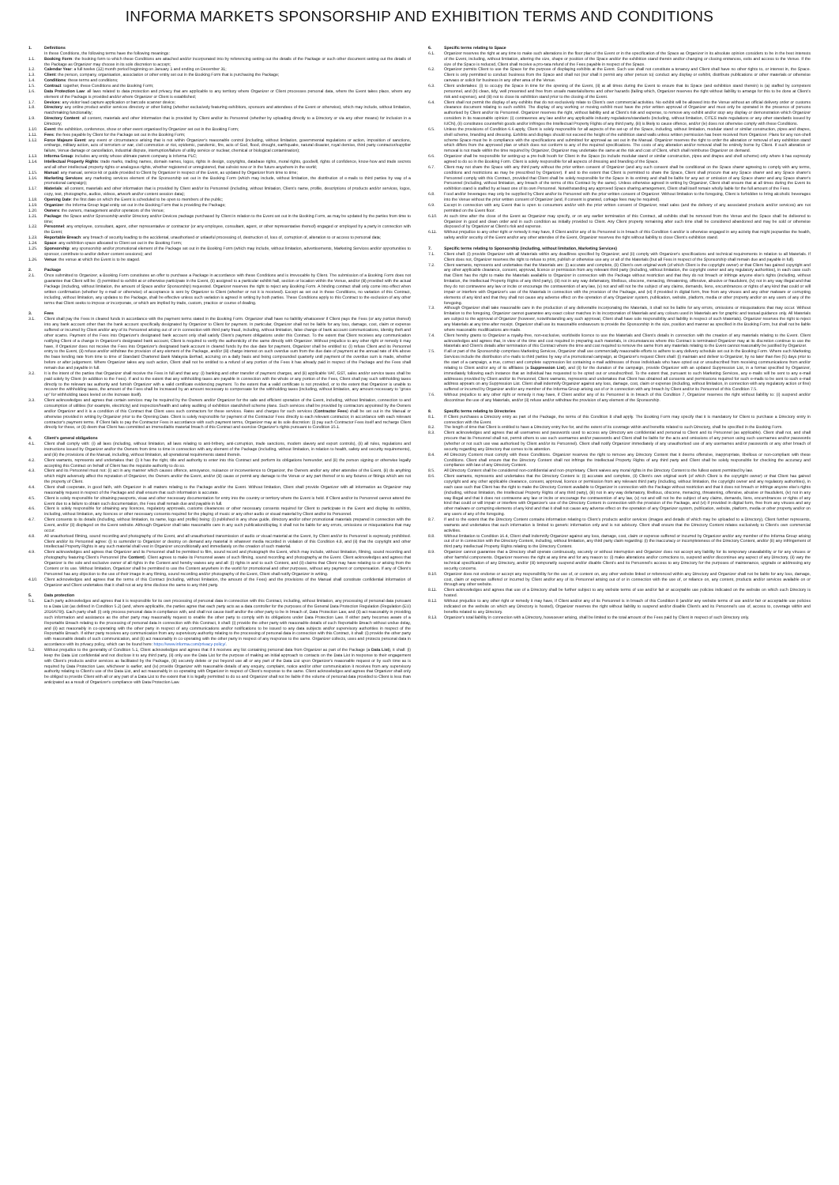INFORMA MARKETS SPONSORSHIP AND EXHIBITION TERMS AND CONDITIONS
1. Definitions
In these Conditions, the following terms have the following meanings:
1.1. Booking Form: the booking form to which these Conditions are attached and/or incorporated into by referencing setting out the details of the Package or such other document setting out the details of the Package as Organizer may choose in its sole discretion to accept;
1.2. Calendar Year: a full twelve (12) month period beginning on January 1 and ending on December 31;
1.3. Client: the person, company, organisation, association or other entity set out in the Booking Form that is purchasing the Package;
1.4. Conditions: these terms and conditions;
1.5. Contract: together, these Conditions and the Booking Form;
1.6. Data Protection Law: all laws related to data protection and privacy that are applicable to any territory where Organizer or Client processes personal data, where the Event takes place, where any element of the Package is provided and/or where Organizer or Client is established;
1.7. Devices: any visitor lead capture application or barcode scanner device;
1.8. Directory: any online product and/or services directory or other listing (whether exclusively featuring exhibitors, sponsors and attendees of the Event or otherwise), which may include, without limitation, matchmaking functionality;
1.9. Directory Content: all content, materials and other information that is provided by Client and/or its Personnel (whether by uploading directly to a Directory or via any other means) for inclusion in a Directory;
1.10. Event: the exhibition, conference, show or other event organised by Organizer set out in the Booking Form;
1.11. Fees: the fees payable by Client for the Package set out in the Booking Form;
1.12. Force Majeure Event: any event or circumstance arising that is not within Organizer's reasonable control (including, without limitation, governmental regulations or action, imposition of sanctions, embargo, military action, acts of terrorism or war, civil commotion or riot, epidemic, pandemic, fire, acts of God, flood, drought, earthquake, natural disaster, royal demise, third party contractor/supplier failure, Venue damage or cancellation, industrial dispute, interruption/failure of utility service or nuclear, chemical or biological contamination);
1.13. Informa Group: includes any entity whose ultimate parent company is Informa PLC;
1.14. Intellectual Property Rights: trade marks, trading names, domain names, logos, rights in design, copyrights, database rights, moral rights, goodwill, rights of confidence, know-how and trade secrets and all other intellectual property rights or analogous rights, whether registered or unregistered, that subsist now or in the future anywhere in the world;
1.15. Manual: any manual, service kit or guide provided to Client by Organizer in respect of the Event, as updated by Organizer from time to time;
1.16. Marketing Services: any marketing services element of the Sponsorship set out in the Booking Form (which may include, without limitation, the distribution of e-mails to third parties by way of a promotional campaign);
1.17. Materials: all content, materials and other information that is provided by Client and/or its Personnel (including, without limitation, Client's name, profile, descriptions of products and/or services, logos, copy, text, photographs, audios, videos, artwork and/or content session data);
1.18. Opening Date: the first date on which the Event is scheduled to be open to members of the public;
1.19. Organizer: the Informa Group legal entity set out in the Booking Form that is providing the Package;
1.20. Owners: the owners, management and/or operators of the Venue;
1.21. Package: the Space and/or Sponsorship and/or Directory and/or Devices package purchased by Client in relation to the Event set out in the Booking Form, as may be updated by the parties from time to time;
1.22. Personnel: any employee, consultant, agent, other representative or contractor (or any employee, consultant, agent, or other representative thereof) engaged or employed by a party in connection with the Event;
1.23. Reportable Breach: any breach of security leading to the accidental, unauthorised or unlawful processing of, destruction of, loss of, corruption of, alteration to or access to personal data;
1.24. Space: any exhibition space allocated to Client set out in the Booking Form;
1.25. Sponsorship: any sponsorship and/or promotional element of the Package set out in the Booking Form (which may include, without limitation, advertisements, Marketing Services and/or opportunities to sponsor, contribute to and/or deliver content sessions); and
1.26. Venue: the venue at which the Event is to be staged.
2. Package
2.1. Once submitted to Organizer, a Booking Form constitutes an offer to purchase a Package in accordance with these Conditions and is irrevocable by Client. The submission of a Booking Form does not guarantee that Client will be: (i) permitted to exhibit at or otherwise participate in the Event, (ii) assigned to a particular exhibit hall, section or location within the Venue, and/or (iii) provided with the actual Package (including, without limitation, the amount of Space and/or Sponsorship) requested. Organizer reserves the right to reject any Booking Form. A binding contract shall only come into effect when written confirmation (whether by e-mail or otherwise) of acceptance is sent by Organizer to Client (whether or not it is received). Except as set out in these Conditions, no variation of this Contract, including, without limitation, any updates to the Package, shall be effective unless such variation is agreed in writing by both parties. These Conditions apply to this Contract to the exclusion of any other terms that Client seeks to impose or incorporate, or which are implied by trade, custom, practice or course of dealing.
3. Fees
3.1. Client shall pay the Fees in cleared funds in accordance with the payment terms stated in the Booking Form. Organizer shall have no liability whatsoever if Client pays the Fees (or any portion thereof) into any bank account other than the bank account specifically designated by Organizer to Client for payment. In particular, Organizer shall not be liable for any loss, damage, cost, claim or expense suffered or incurred by Client and/or any of its Personnel arising out of or in connection with third party fraud, including, without limitation, false change of bank account communications, identity theft and other scams. Payment of the Fees into Organizer's designated bank account only shall satisfy Client's payment obligations under this Contract. To the extent that Client receives any communication notifying Client of a change in Organizer's designated bank account, Client is required to verify the authenticity of the same directly with Organizer. Without prejudice to any other right or remedy it may have, if Organizer does not receive the Fees into Organizer's designated bank account in cleared funds by the due date for payment, Organizer shall be entitled to: (i) refuse Client and its Personnel entry to the Event, (ii) refuse and/or withdraw the provision of any element of the Package, and/or (iii) charge interest on such overdue sum from the due date of payment at the annual rate of 4% above the base lending rate from time to time of Standard Chartered Bank Malaysia Berhad, accruing on a daily basis and being compounded quarterly until payment of the overdue sum is made, whether before or after judgement. Where Organizer takes any such action, Client shall not be entitled to a refund of any portion of the Fees it has already paid in respect of the Package and the Fees shall remain due and payable in full.
3.2. It is the intent of the parties that Organizer shall receive the Fees in full and that any: (i) banking and other transfer of payment charges, and (ii) applicable VAT, GST, sales and/or service taxes shall be paid solely by Client (in addition to the Fees). If and to the extent that any withholding taxes are payable in connection with the whole or any portion of the Fees, Client shall pay such withholding taxes directly to the relevant tax authority and furnish Organizer with a valid certificate evidencing payment. To the extent that a valid certificate is not provided, or to the extent that Organizer is unable to recover the withholding taxes, the amount of the Fees shall be increased by an amount necessary to compensate for the withholding taxes (including, without limitation, any amount necessary to "gross up" for withholding taxes levied on the increase itself).
3.3. Client acknowledges and agrees that certain services may be required by the Owners and/or Organizer for the safe and efficient operation of the Event, including, without limitation, connection to and consumption of utilities (for example, electricity) and inspection/health and safety auditing of exhibition stand/shell scheme plans. Such services shall be provided by contractors appointed by the Owners and/or Organizer and it is a condition of this Contract that Client uses such contractors for these services. Rates and charges for such services (Contractor Fees) shall be set out in the Manual or otherwise provided in writing by Organizer prior to the Opening Date. Client is solely responsible for payment of the Contractor Fees directly to each relevant contractor, in accordance with each relevant contractor's payment terms. If Client fails to pay the Contractor Fees in accordance with such payment terms, Organizer may at its sole discretion: (i) pay such Contractor Fees itself and recharge Client directly for these, or (ii) deem that Client has committed an irremediable material breach of this Contract and exercise Organizer's rights pursuant to Condition 15.1.
4. Client's general obligations
4.1. Client shall comply with: (i) all laws (including, without limitation, all laws relating to anti-bribery, anti-corruption, trade sanctions, modern slavery and export controls), (ii) all rules, regulations and instructions issued by Organizer and/or the Owners from time to time in connection with any element of the Package (including, without limitation, in relation to health, safety and security requirements), and (iii) the provisions of the Manual, including, without limitation, all operational requirements stated therein.
4.2. Client warrants, represents and undertakes that: (i) it has the right, title and authority to enter into this Contract and perform its obligations hereunder, and (ii) the person signing or otherwise legally accepting this Contract on behalf of Client has the requisite authority to do so.
4.3. Client and its Personnel must not: (i) act in any manner which causes offence, annoyance, nuisance or inconvenience to Organizer, the Owners and/or any other attendee of the Event, (ii) do anything which might adversely affect the reputation of Organizer, the Owners and/or the Event, and/or (iii) cause or permit any damage to the Venue or any part thereof or to any fixtures or fittings which are not the property of Client.
4.4. Client shall cooperate, in good faith, with Organizer in all matters relating to the Package and/or the Event. Without limitation, Client shall provide Organizer with all information as Organizer may reasonably request in respect of the Package and shall ensure that such information is accurate.
4.5. Client is solely responsible for obtaining passports, visas and other necessary documentation for entry into the country or territory where the Event is held. If Client and/or its Personnel cannot attend the Event due to a failure to obtain such documentation, the Fees shall remain due and payable in full.
4.6. Client is solely responsible for obtaining any licences, regulatory approvals, customs clearances or other necessary consents required for Client to participate in the Event and display its exhibits, including, without limitation, any licences or other necessary consents required for the playing of music or any other audio or visual material by Client and/or its Personnel.
4.7. Client consents to its details (including, without limitation, its name, logo and profile) being: (i) published in any show guide, directory and/or other promotional materials prepared in connection with the Event, and/or (ii) displayed on the Event website. Although Organizer shall take reasonable care in any such publication/display, it shall not be liable for any errors, omissions or misquotations that may occur.
4.8. All unauthorised filming, sound recording and photography of the Event, and all unauthorised transmission of audio or visual material at the Event, by Client and/or its Personnel is expressly prohibited. Client and/or its Personnel agree: (i) to surrender to Organizer or destroy on demand any material in whatever media recorded in violation of this Condition 4.8, and (ii) that the copyright and other Intellectual Property Rights in any such material shall vest in Organizer unconditionally and immediately on the creation of such material.
4.9. Client acknowledges and agrees that Organizer and its Personnel shall be permitted to film, sound record and photograph the Event, which may include, without limitation, filming, sound recording and photography featuring Client's Personnel (the Content). Client agrees to make its Personnel aware of such filming, sound recording and photography at the Event. Client acknowledges and agrees that Organizer is the sole and exclusive owner of all rights in the Content and hereby waives any and all: (i) rights in and to such Content, and (ii) claims that Client may have relating to or arising from the Content or its use. Without limitation, Organizer shall be permitted to use the Content anywhere in the world for promotional and other purposes, without any payment or compensation. If any of Client's Personnel has any objection to the use of their image in any filming, sound recording and/or photography of the Event, Client shall notify Organizer in writing.
4.10. Client acknowledges and agrees that the terms of this Contract (including, without limitation, the amount of the Fees) and the provisions of the Manual shall constitute confidential information of Organizer and Client undertakes that it shall not at any time disclose the same to any third party.
5. Data protection
5.1. Each party acknowledges and agrees that it is responsible for its own processing of personal data in connection with this Contract, including, without limitation, any processing of personal data pursuant to a Data List (as defined in Condition 5.2) (and, where applicable, the parties agree that each party acts as a data controller for the purposes of the General Data Protection Regulation (Regulation (EU) 2016/679)). Each party shall: (i) only process personal data in compliance with, and shall not cause itself and/or the other party to be in breach of, Data Protection Law, and (ii) act reasonably in providing such information and assistance as the other party may reasonably request to enable the other party to comply with its obligations under Data Protection Law. If either party becomes aware of a Reportable Breach relating to the processing of personal data in connection with this Contract, it shall: (i) provide the other party with reasonable details of such Reportable Breach without undue delay, and (ii) act reasonably in co-operating with the other party in respect of any communications and/or notifications to be issued to any data subjects and/or supervisory authorities in respect of the Reportable Breach. If either party receives any communication from any supervisory authority relating to the processing of personal data in connection with this Contract, it shall: (i) provide the other party with reasonable details of such communication, and (ii) act reasonably in co-operating with the other party in respect of any response to the same. Organizer collects, uses and protects personal data in accordance with its privacy policy, which can be found here: https://www.informa.com/privacy-policy/.
5.2. Without prejudice to the generality of Condition 5.1, Client acknowledges and agrees that if it receives any list containing personal data from Organizer as part of the Package (a Data List), it shall: (i) keep the Data List confidential and not disclose it to any third party, (ii) only use the Data List for the purpose of making an initial approach to contacts on the Data List in response to their engagement with Client's products and/or services as facilitated by the Package, (iii) securely delete or put beyond use all or any part of the Data List upon Organizer's reasonable request or by such time as is required by Data Protection Law, whichever is earlier, and (iv) provide Organizer with reasonable details of any enquiry, complaint, notice and/or other communication it receives from any supervisory authority relating to Client's use of the Data List, and act reasonably in co-operating with Organizer in respect of Client's response to the same. Client acknowledges and agrees that Organizer shall only be obliged to provide Client with all or any part of a Data List to the extent that it is legally permitted to do so and Organizer shall not be liable if the volume of personal data provided to Client is less than anticipated as a result of Organizer's compliance with Data Protection Law.
6. Specific terms relating to Space
6.1. Organizer reserves the right at any time to make such alterations in the floor plan of the Event or in the specification of the Space as Organizer in its absolute opinion considers to be in the best interests of the Event, including, without limitation, altering the size, shape or position of the Space and/or the exhibition stand therein and/or changing or closing entrances, exits and access to the Venue. If the size of the Space is reduced, Client shall receive a pro-rata refund of the Fees payable in respect of the Space.
6.2. Organizer permits Client to use the Space for the purpose of displaying exhibits at the Event. Such use shall not constitute a tenancy and Client shall have no other rights to, or interest in, the Space. Client is only permitted to conduct business from the Space and shall not (nor shall it permit any other person to) conduct any display or exhibit, distribute publications or other materials or otherwise canvass or solicit for business in any other area of the Venue.
6.3. Client undertakes: (i) to occupy the Space in time for the opening of the Event, (ii) at all times during the Event to ensure that its Space (and exhibition stand therein) is (a) staffed by competent personnel, and (b) clean, tidy, well presented and free from unsafe materials/items and other hazards (failing which, Organizer reserves the right without liability to arrange for this to be done at Client's risk and expense), and (iii) not to close its exhibition stand prior to the closing of the Event.
6.4. Client shall not permit the display of any exhibits that do not exclusively relate to Client's own commercial activities. No exhibit will be allowed into the Venue without an official delivery order or customs clearance document relating to such exhibit. The display of any working or moving exhibit must have the prior written approval of Organizer and must only be operated in the presence of persons authorised by Client and/or its Personnel. Organizer reserves the right, without liability and at Client's risk and expense, to remove any exhibit and/or stop any display or demonstration which Organizer considers in its reasonable opinion: (i) contravenes any law and/or any applicable industry regulations/standards (including, without limitation, CITES trade regulations or any other standards issued by IUCN), (ii) constitutes counterfeit goods and/or infringes the Intellectual Property Rights of any third party, (iii) is likely to cause offence, and/or (iv) does not otherwise comply with these Conditions.
6.5. Unless the provisions of Condition 6.6 apply, Client is solely responsible for all aspects of the set-up of the Space, including, without limitation, modular stand or similar construction, pipes and drapes, shell scheme, branding and dressing. Exhibits and displays should not exceed the height of the exhibition stand walls unless written permission has been received from Organizer. Plans for any non-shell scheme Space must be in compliance with the specifications and submitted for approval as set out in the Manual. Organizer reserves the right to order the alteration or removal of any exhibition stand which differs from the approved plan or which does not conform to any of the required specifications. The costs of any alteration and/or removal shall be entirely borne by Client. If such alteration or removal is not made within the time required by Organizer, Organizer may undertake the same at the risk and cost of Client, which shall reimburse Organizer on demand.
6.6. Organizer shall be responsible for setting-up a pre-built booth for Client in the Space (to include modular stand or similar construction, pipes and drapes and shell scheme) only where it has expressly agreed to do so in the Booking Form. Client is solely responsible for all aspects of dressing and branding of the Space.
6.7. Client may not share the Space with any third party without the prior written consent of Organizer (and any such consent shall be conditional on the Space sharer agreeing to comply with any terms, conditions and restrictions as may be prescribed by Organizer). If and to the extent that Client is permitted to share the Space, Client shall procure that any Space sharer and any Space sharer's Personnel comply with this Contract, provided that Client shall be solely responsible for the Space in its entirety and shall be liable for any act or omission of any Space sharer and any Space sharer's Personnel (including, without limitation, any breach of the terms of this Contract by the same). Unless otherwise agreed in writing by Organizer, Client shall ensure that at all times during the Event its exhibition stand is staffed by at least one of its own Personnel. Notwithstanding any approved Space sharing arrangement, Client shall itself remain wholly liable for the full amount of the Fees.
6.8. Food and/or beverages may only be supplied by Client and/or its Personnel with the prior written consent of Organizer. Without limitation to the foregoing, Client is forbidden to bring alcoholic beverages into the Venue without the prior written consent of Organizer (and, if consent is granted, corkage fees may be required).
6.9. Except in connection with any Event that is open to consumers and/or with the prior written consent of Organizer, retail sales (and the delivery of any associated products and/or services) are not permitted on the Event floor.
6.10. At such time after the close of the Event as Organizer may specify, or on any earlier termination of this Contract, all exhibits shall be removed from the Venue and the Space shall be delivered to Organizer in good and clean order and in such condition as initially provided to Client. Any Client property remaining after such time shall be considered abandoned and may be sold or otherwise disposed of by Organizer at Client's risk and expense.
6.11. Without prejudice to any other right or remedy it may have, if Client and/or any of its Personnel is in breach of this Condition 6 and/or is otherwise engaged in any activity that might jeopardise the health, safety and/or security of the Event and/or any other attendee of the Event, Organizer reserves the right without liability to close Client's exhibition stand.
7. Specific terms relating to Sponsorship (including, without limitation, Marketing Services)
7.1. Client shall: (i) provide Organizer with all Materials within any deadlines specified by Organizer, and (ii) comply with Organizer's specifications and technical requirements in relation to all Materials. If Client does not, Organizer reserves the right to refuse to print, publish or otherwise use any or all of the Materials (but all Fees in respect of the Sponsorship shall remain due and payable in full).
7.2. Client warrants, represents and undertakes that the Materials are: (i) accurate and complete, (ii) Client's own original work (of which Client is the copyright owner) or that Client has gained copyright and any other applicable clearance, consent, approval, licence or permission from any relevant third party (including, without limitation, the copyright owner and any regulatory authorities), in each case such that Client has the right to make the Materials available to Organizer in connection with the Package without restriction and that they do not breach or infringe anyone else's rights (including, without limitation, the Intellectual Property Rights of any third party), (iii) not in any way defamatory, libellous, obscene, menacing, threatening, offensive, abusive or fraudulent, (iv) not in any way illegal and that they do not contravene any law or incite or encourage the contravention of any law, (v) not and will not be the subject of any claims, demands, liens, encumbrances or rights of any kind that could or will impair or interfere with Organizer's use of the Materials in connection with the provision of the Package, and (vi) if provided in digital form, free from any viruses and any other malware or corrupting elements of any kind and that they shall not cause any adverse effect on the operation of any Organizer system, publication, website, platform, media or other property and/or on any users of any of the foregoing.
7.3. Although Organizer shall take reasonable care in the production of any deliverable incorporating the Materials, it shall not be liable for any errors, omissions or misquotations that may occur. Without limitation to the foregoing, Organizer cannot guarantee any exact colour matches in its incorporation of Materials and any colours used in Materials are for graphic and textual guidance only. All Materials are subject to the approval of Organizer (however, notwithstanding any such approval, Client shall have sole responsibility and liability in respect of such Materials). Organizer reserves the right to reject any Materials at any time after receipt. Organizer shall use its reasonable endeavours to provide the Sponsorship in the size, position and manner as specified in the Booking Form, but shall not be liable where reasonable modifications are made.
7.4. Client hereby grants to Organizer a royalty-free, non-exclusive, worldwide licence to use the Materials and Client's details in connection with the creation of any materials relating to the Event. Client acknowledges and agrees that, in view of the time and cost required in preparing such materials, in circumstances where this Contract is terminated Organizer may at its discretion continue to use the Materials and Client's details after termination of this Contract where the time and cost required to remove the same from any materials relating to the Event cannot reasonably be justified by Organizer.
7.5. If all or part of the Sponsorship comprises Marketing Services, Organizer shall use commercially reasonable efforts to adhere to any delivery schedule set out in the Booking Form. Where such Marketing Services include the distribution of e-mails to third parties by way of a promotional campaign, at Organizer's request Client shall: (i) maintain and deliver to Organizer, by no later than five (5) days prior to the start of a campaign, a true, correct and complete suppression list containing e-mail addresses of those individuals who have opted out or unsubscribed from receiving communications from and/or relating to Client and/or any of its affiliates (a Suppression List), and (ii) for the duration of the campaign, provide Organizer with an updated Suppression List, in a format specified by Organizer, immediately following each instance that an individual has requested to be opted out or unsubscribed. To the extent that, pursuant to such Marketing Services, any e-mails will be sent to any e-mail addresses provided by Client and/or its Personnel, Client warrants, represents and undertakes that Client has obtained all consents and permissions required for such e-mails to be sent to such e-mail address appears on any Suppression List. Client shall indemnify Organizer against any loss, damage, cost, claim or expense (including, without limitation, in connection with any regulatory action or fine) suffered or incurred by Organizer and/or any member of the Informa Group arising out of or in connection with any breach by Client and/or its Personnel of this Condition 7.5.
7.6. Without prejudice to any other right or remedy it may have, if Client and/or any of its Personnel is in breach of this Condition 7, Organizer reserves the right without liability to: (i) suspend and/or discontinue the use of any Materials, and/or (ii) refuse and/or withdraw the provision of any element of the Sponsorship.
8. Specific terms relating to Directories
8.1. If Client purchases a Directory entry as part of the Package, the terms of this Condition 8 shall apply. The Booking Form may specify that it is mandatory for Client to purchase a Directory entry in connection with the Event.
8.2. The length of time that Client is entitled to have a Directory entry live for, and the extent of its coverage within and benefits related to such Directory, shall be specified in the Booking Form.
8.3. Client acknowledges and agrees that all usernames and passwords used to access any Directory are confidential and personal to Client and its Personnel (as applicable). Client shall not, and shall procure that its Personnel shall not, permit others to use such usernames and/or passwords and Client shall be liable for the acts and omissions of any person using such usernames and/or passwords (whether or not such use was authorised by Client and/or its Personnel). Client shall notify Organizer immediately of any unauthorised use of any usernames and/or passwords or any other breach of security regarding any Directory that comes to its attention.
8.4. All Directory Content must comply with these Conditions. Organizer reserves the right to remove any Directory Content that it deems offensive, inappropriate, libellous or non-compliant with these Conditions. Client shall ensure that the Directory Content shall not infringe the Intellectual Property Rights of any third party and Client shall be solely responsible for checking the accuracy and compliance with law of any Directory Content.
8.5. All Directory Content shall be considered non-confidential and non-proprietary. Client waives any moral rights in the Directory Content to the fullest extent permitted by law.
8.6. Client warrants, represents and undertakes that the Directory Content is: (i) accurate and complete, (ii) Client's own original work (of which Client is the copyright owner) or that Client has gained copyright and any other applicable clearance, consent, approval, licence or permission from any relevant third party (including, without limitation, the copyright owner and any regulatory authorities), in each case such that Client has the right to make the Directory Content available to Organizer in connection with the Package without restriction and that it does not breach or infringe anyone else's rights (including, without limitation, the Intellectual Property Rights of any third party), (iii) not in any way defamatory, libellous, obscene, menacing, threatening, offensive, abusive or fraudulent, (iv) not in any way illegal and that it does not contravene any law or incite or encourage the contravention of any law, (v) not and will not be the subject of any claims, demands, liens, encumbrances or rights of any kind that could or will impair or interfere with Organizer's use of the Directory Content in connection with the provision of the Package, and (vi) if provided in digital form, free from any viruses and any other malware or corrupting elements of any kind and that it shall not cause any adverse effect on the operation of any Organizer system, publication, website, platform, media or other property and/or on any users of any of the foregoing.
8.7. If and to the extent that the Directory Content contains information relating to Client's products and/or services (images and details of which may be uploaded to a Directory), Client further represents, warrants and undertakes that such information is limited to generic information only and is not advisory. Client shall ensure that the Directory Content relates exclusively to Client's own commercial activities.
8.8. Without limitation to Condition 16.4, Client shall indemnify Organizer against any loss, damage, cost, claim or expense suffered or incurred by Organizer and/or any member of the Informa Group arising out of or in connection with the Directory Content, including, without limitation, any third party claim regarding: (i) the inaccuracy or incompleteness of the Directory Content, and/or (ii) any infringement of third party Intellectual Property Rights relating to the Directory Content.
8.9. Organizer cannot guarantee that a Directory shall operate continuously, securely or without interruption and Organizer does not accept any liability for its temporary unavailability or for any viruses or other harmful components. Organizer reserves the right at any time and for any reason to: (i) make alterations and/or corrections to, suspend and/or discontinue any aspect of any Directory, (ii) vary the technical specification of any Directory, and/or (iii) temporarily suspend and/or disable Client's and its Personnel's access to any Directory for the purposes of maintenance, upgrade or addressing any security concerns.
8.10. Organizer does not endorse or accept any responsibility for the use of, or content on, any other website linked or referenced within any Directory and Organizer shall not be liable for any loss, damage, cost, claim or expense suffered or incurred by Client and/or any of its Personnel arising out of or in connection with the use of, or reliance on, any content, products and/or services available on or through any other website.
8.11. Client acknowledges and agrees that use of a Directory shall be further subject to any website terms of use and/or fair or acceptable use policies indicated on the website on which such Directory is hosted.
8.12. Without prejudice to any other right or remedy it may have, if Client and/or any of its Personnel is in breach of this Condition 8 (and/or any website terms of use and/or fair or acceptable use policies indicated on the website on which any Directory is hosted), Organizer reserves the right without liability to suspend and/or disable Client's and its Personnel's use of, access to, coverage within and benefits related to any Directory.
8.13. Organizer's total liability in connection with a Directory, howsoever arising, shall be limited to the total amount of the Fees paid by Client in respect of such Directory only.